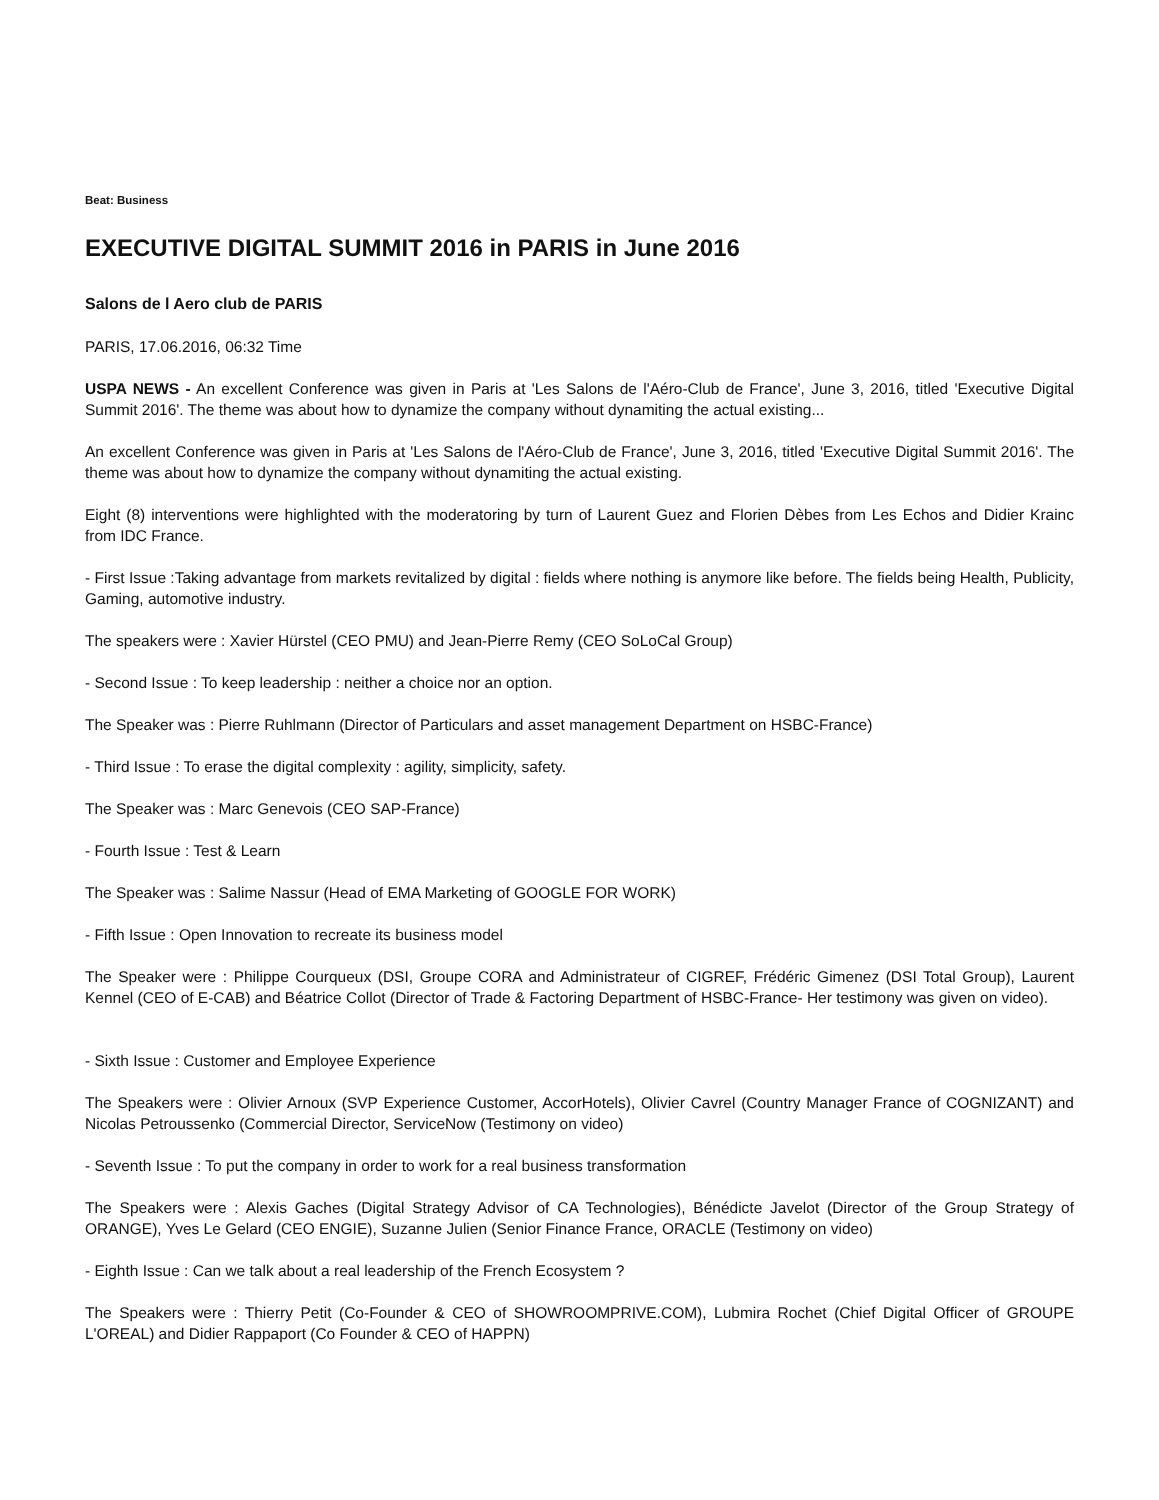Beat: Business
EXECUTIVE DIGITAL SUMMIT 2016 in PARIS in June 2016
Salons de l Aero club de PARIS
PARIS, 17.06.2016, 06:32 Time
USPA NEWS - An excellent Conference was given in Paris at 'Les Salons de l'Aéro-Club de France', June 3, 2016, titled 'Executive Digital Summit 2016'. The theme was about how to dynamize the company without dynamiting the actual existing...
An excellent Conference was given in Paris at 'Les Salons de l'Aéro-Club de France', June 3, 2016, titled 'Executive Digital Summit 2016'. The theme was about how to dynamize the company without dynamiting the actual existing.
Eight (8) interventions were highlighted with the moderatoring by turn of Laurent Guez and Florien Dèbes from Les Echos and Didier Krainc from IDC France.
- First Issue :Taking advantage from markets revitalized by digital : fields where nothing is anymore like before. The fields being Health, Publicity, Gaming, automotive industry.
The speakers were : Xavier Hürstel (CEO PMU) and Jean-Pierre Remy (CEO SoLoCal Group)
- Second Issue : To keep leadership : neither a choice nor an option.
The Speaker was : Pierre Ruhlmann (Director of Particulars and asset management Department on HSBC-France)
- Third Issue : To erase the digital complexity : agility, simplicity, safety.
The Speaker was : Marc Genevois (CEO SAP-France)
- Fourth Issue : Test & Learn
The Speaker was : Salime Nassur (Head of EMA Marketing of GOOGLE FOR WORK)
- Fifth Issue : Open Innovation to recreate its business model
The Speaker were : Philippe Courqueux (DSI, Groupe CORA and Administrateur of CIGREF, Frédéric Gimenez (DSI Total Group), Laurent Kennel (CEO of E-CAB) and Béatrice Collot (Director of Trade & Factoring Department of HSBC-France- Her testimony was given on video).
- Sixth Issue : Customer and Employee Experience
The Speakers were : Olivier Arnoux (SVP Experience Customer, AccorHotels), Olivier Cavrel (Country Manager France of COGNIZANT) and Nicolas Petroussenko (Commercial Director, ServiceNow (Testimony on video)
- Seventh Issue : To put the company in order to work for a real business transformation
The Speakers were : Alexis Gaches (Digital Strategy Advisor of CA Technologies), Bénédicte Javelot (Director of the Group Strategy of ORANGE), Yves Le Gelard (CEO ENGIE), Suzanne Julien (Senior Finance France, ORACLE (Testimony on video)
- Eighth Issue : Can we talk about a real leadership of the French Ecosystem ?
The Speakers were : Thierry Petit (Co-Founder & CEO of SHOWROOMPRIVE.COM), Lubmira Rochet (Chief Digital Officer of GROUPE L'OREAL) and Didier Rappaport (Co Founder & CEO of HAPPN)